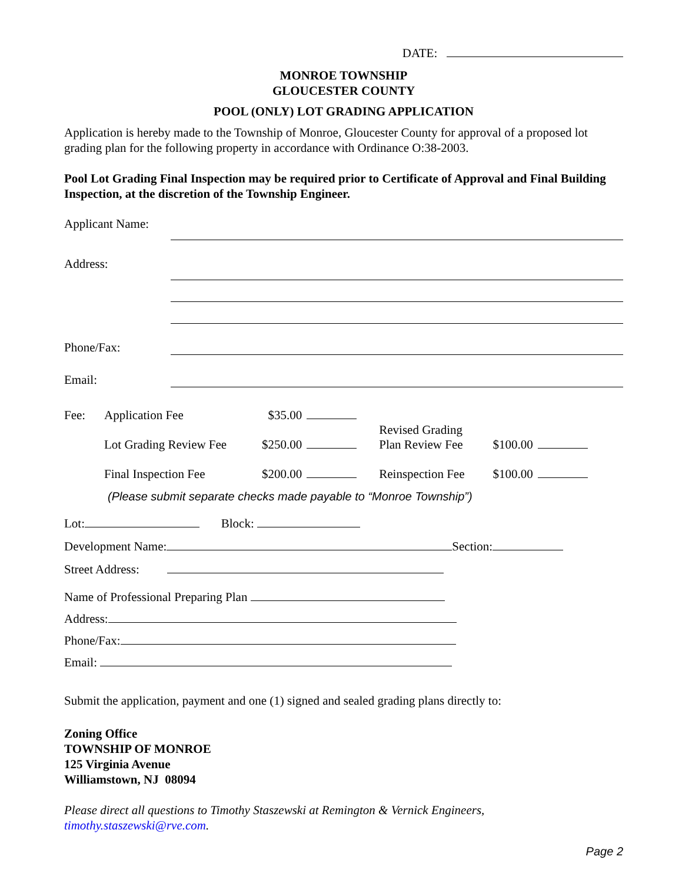DATE:
MONROE TOWNSHIP
GLOUCESTER COUNTY
POOL (ONLY) LOT GRADING APPLICATION
Application is hereby made to the Township of Monroe, Gloucester County for approval of a proposed lot grading plan for the following property in accordance with Ordinance O:38-2003.
Pool Lot Grading Final Inspection may be required prior to Certificate of Approval and Final Building Inspection, at the discretion of the Township Engineer.
Applicant Name:
Address:
Phone/Fax:
Email:
| Fee: | Application Fee | $35.00 | | Revised Grading Plan Review Fee | $100.00 | |
| | Lot Grading Review Fee | $250.00 | | | | |
| | Final Inspection Fee | $200.00 | | Reinspection Fee | $100.00 | |
(Please submit separate checks made payable to “Monroe Township”)
Lot: Block:
Development Name: Section:
Street Address:
Name of Professional Preparing Plan
Address:
Phone/Fax:
Email:
Submit the application, payment and one (1) signed and sealed grading plans directly to:
Zoning Office
TOWNSHIP OF MONROE
125 Virginia Avenue
Williamstown, NJ 08094
Please direct all questions to Timothy Staszewski at Remington & Vernick Engineers, timothy.staszewski@rve.com.
Page 2